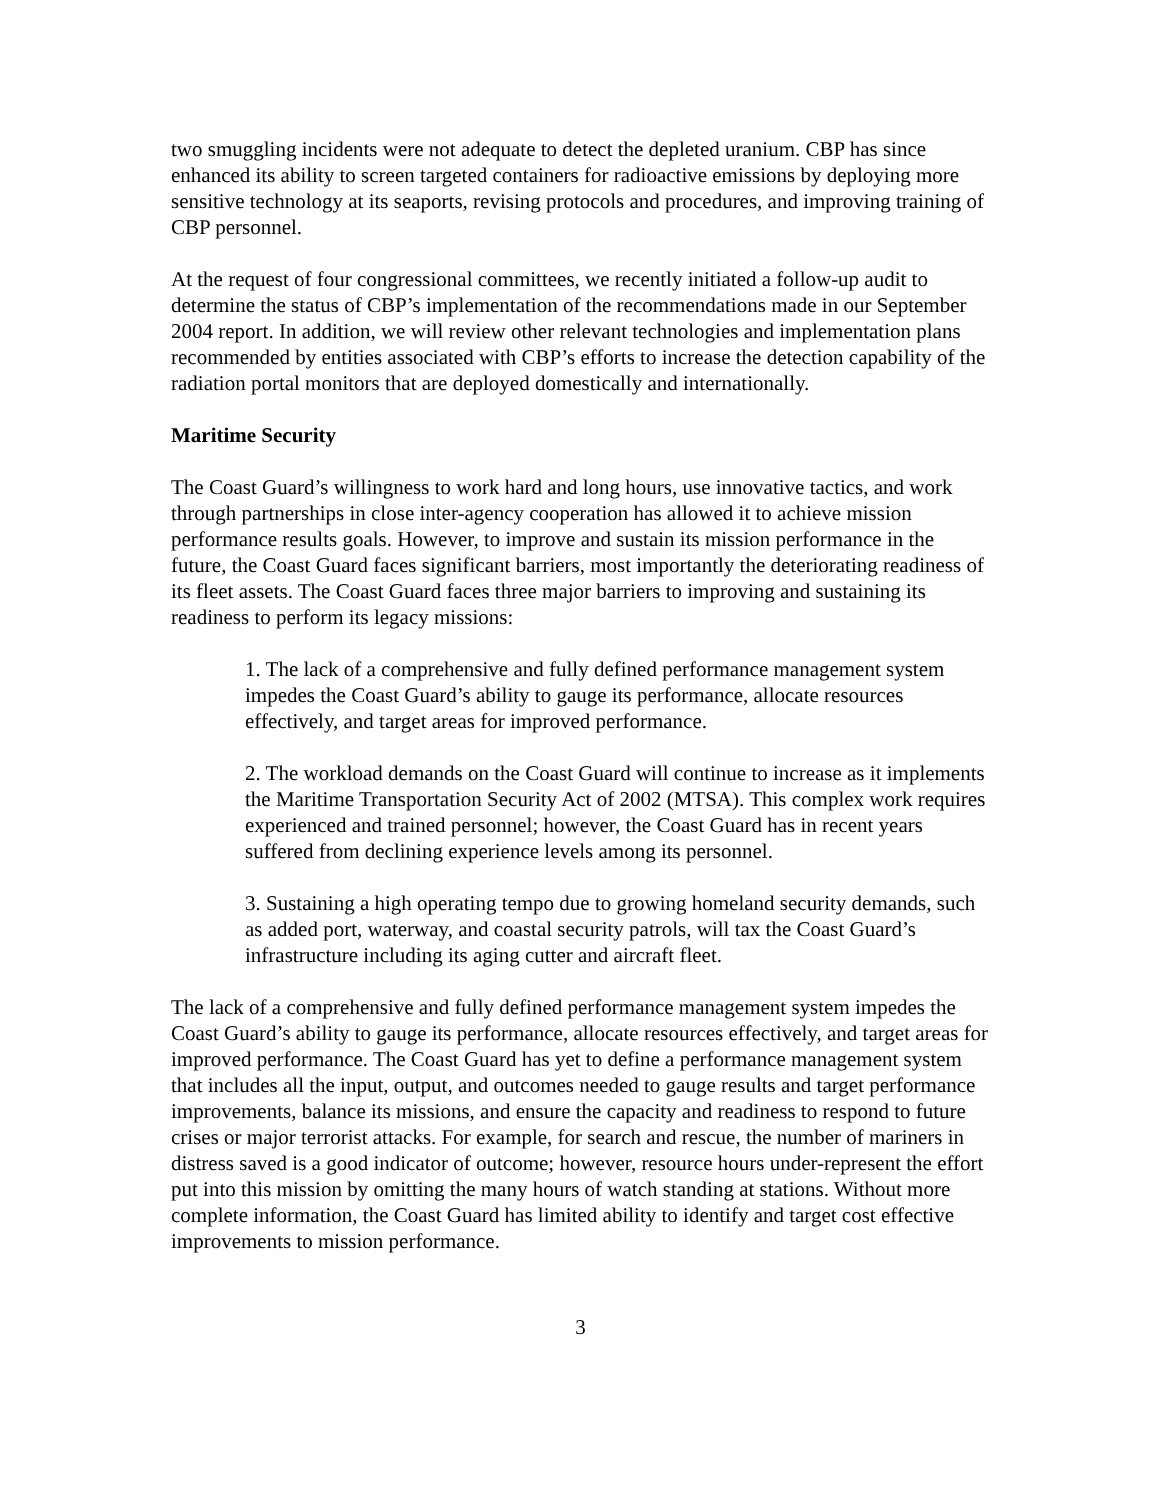two smuggling incidents were not adequate to detect the depleted uranium. CBP has since enhanced its ability to screen targeted containers for radioactive emissions by deploying more sensitive technology at its seaports, revising protocols and procedures, and improving training of CBP personnel.
At the request of four congressional committees, we recently initiated a follow-up audit to determine the status of CBP’s implementation of the recommendations made in our September 2004 report. In addition, we will review other relevant technologies and implementation plans recommended by entities associated with CBP’s efforts to increase the detection capability of the radiation portal monitors that are deployed domestically and internationally.
Maritime Security
The Coast Guard’s willingness to work hard and long hours, use innovative tactics, and work through partnerships in close inter-agency cooperation has allowed it to achieve mission performance results goals. However, to improve and sustain its mission performance in the future, the Coast Guard faces significant barriers, most importantly the deteriorating readiness of its fleet assets. The Coast Guard faces three major barriers to improving and sustaining its readiness to perform its legacy missions:
1. The lack of a comprehensive and fully defined performance management system impedes the Coast Guard’s ability to gauge its performance, allocate resources effectively, and target areas for improved performance.
2. The workload demands on the Coast Guard will continue to increase as it implements the Maritime Transportation Security Act of 2002 (MTSA). This complex work requires experienced and trained personnel; however, the Coast Guard has in recent years suffered from declining experience levels among its personnel.
3. Sustaining a high operating tempo due to growing homeland security demands, such as added port, waterway, and coastal security patrols, will tax the Coast Guard’s infrastructure including its aging cutter and aircraft fleet.
The lack of a comprehensive and fully defined performance management system impedes the Coast Guard’s ability to gauge its performance, allocate resources effectively, and target areas for improved performance. The Coast Guard has yet to define a performance management system that includes all the input, output, and outcomes needed to gauge results and target performance improvements, balance its missions, and ensure the capacity and readiness to respond to future crises or major terrorist attacks. For example, for search and rescue, the number of mariners in distress saved is a good indicator of outcome; however, resource hours under-represent the effort put into this mission by omitting the many hours of watch standing at stations. Without more complete information, the Coast Guard has limited ability to identify and target cost effective improvements to mission performance.
3